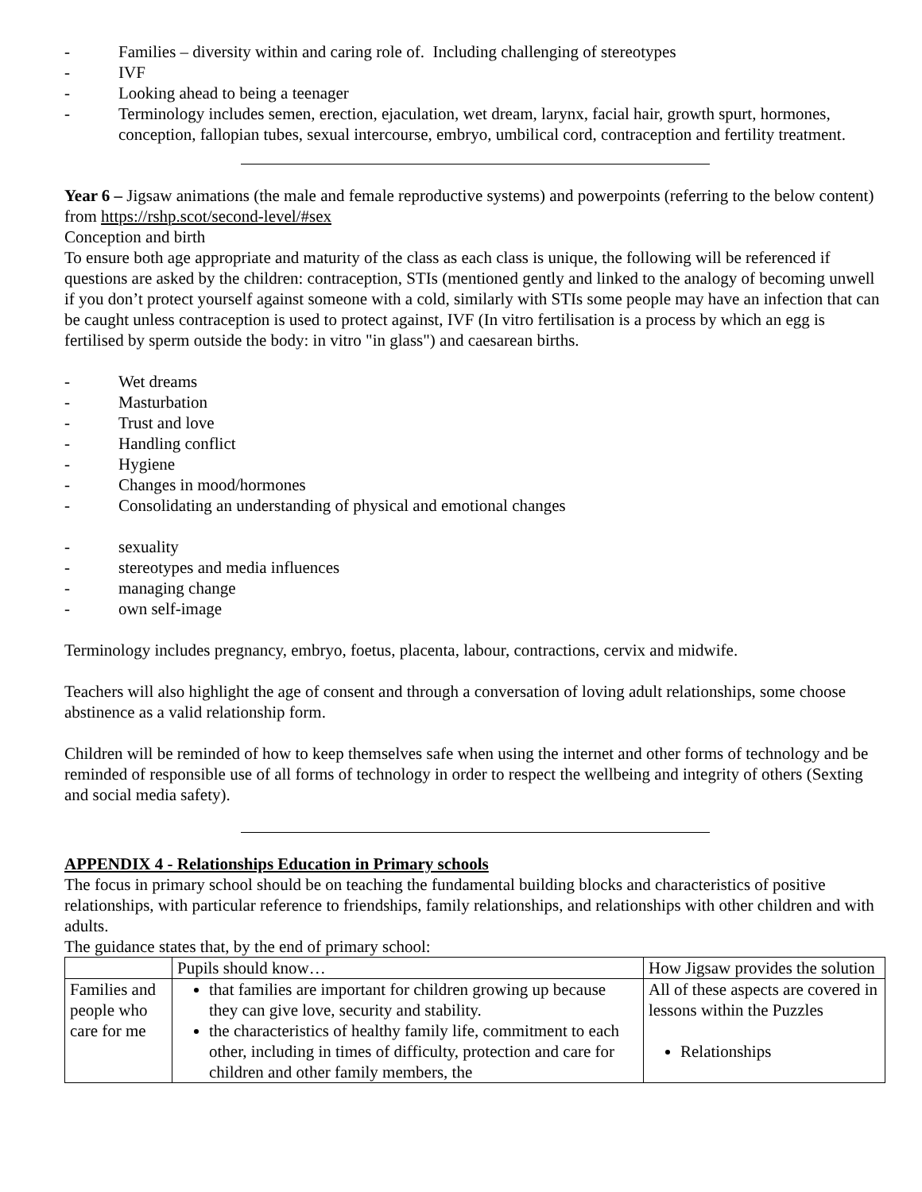- Families – diversity within and caring role of. Including challenging of stereotypes
- IVF
- Looking ahead to being a teenager
- Terminology includes semen, erection, ejaculation, wet dream, larynx, facial hair, growth spurt, hormones, conception, fallopian tubes, sexual intercourse, embryo, umbilical cord, contraception and fertility treatment.
Year 6 – Jigsaw animations (the male and female reproductive systems) and powerpoints (referring to the below content) from https://rshp.scot/second-level/#sex
Conception and birth
To ensure both age appropriate and maturity of the class as each class is unique, the following will be referenced if questions are asked by the children: contraception, STIs (mentioned gently and linked to the analogy of becoming unwell if you don’t protect yourself against someone with a cold, similarly with STIs some people may have an infection that can be caught unless contraception is used to protect against, IVF (In vitro fertilisation is a process by which an egg is fertilised by sperm outside the body: in vitro "in glass") and caesarean births.
- Wet dreams
- Masturbation
- Trust and love
- Handling conflict
- Hygiene
- Changes in mood/hormones
- Consolidating an understanding of physical and emotional changes
- sexuality
- stereotypes and media influences
- managing change
- own self-image
Terminology includes pregnancy, embryo, foetus, placenta, labour, contractions, cervix and midwife.
Teachers will also highlight the age of consent and through a conversation of loving adult relationships, some choose abstinence as a valid relationship form.
Children will be reminded of how to keep themselves safe when using the internet and other forms of technology and be reminded of responsible use of all forms of technology in order to respect the wellbeing and integrity of others (Sexting and social media safety).
APPENDIX 4 - Relationships Education in Primary schools
The focus in primary school should be on teaching the fundamental building blocks and characteristics of positive relationships, with particular reference to friendships, family relationships, and relationships with other children and with adults.
The guidance states that, by the end of primary school:
| | Pupils should know… | How Jigsaw provides the solution |
| Families and people who care for me | that families are important for children growing up because they can give love, security and stability. the characteristics of healthy family life, commitment to each other, including in times of difficulty, protection and care for children and other family members, the | All of these aspects are covered in lessons within the Puzzles Relationships |